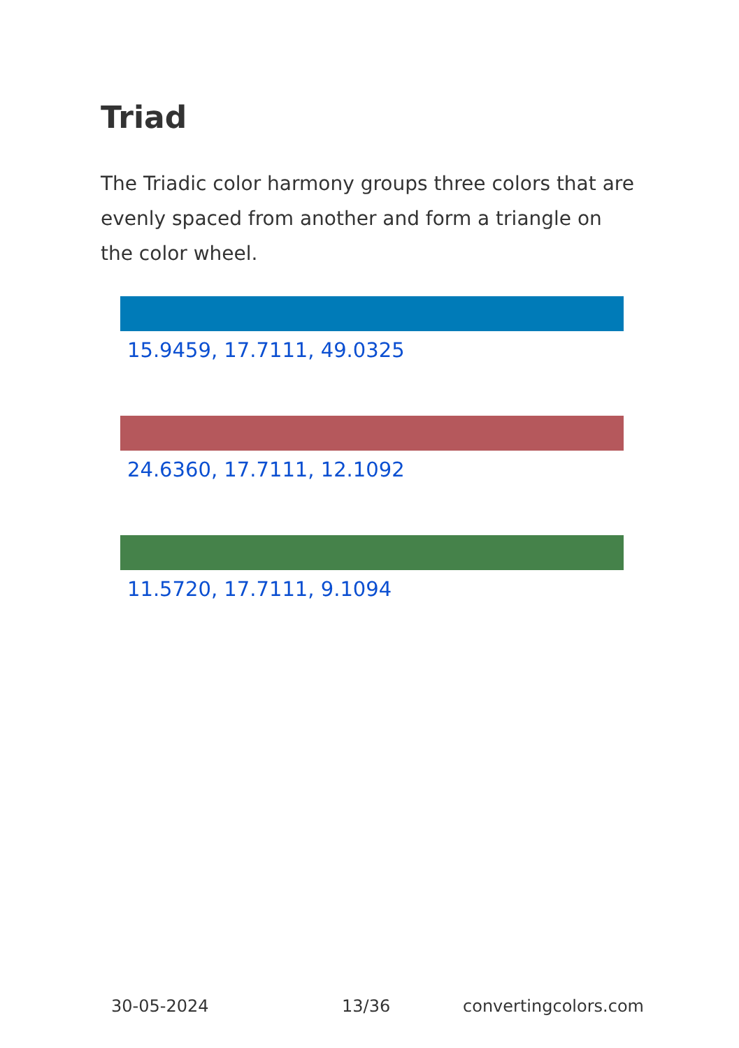Triad
The Triadic color harmony groups three colors that are evenly spaced from another and form a triangle on the color wheel.
15.9459, 17.7111, 49.0325
24.6360, 17.7111, 12.1092
11.5720, 17.7111, 9.1094
30-05-2024 13/36 convertingcolors.com